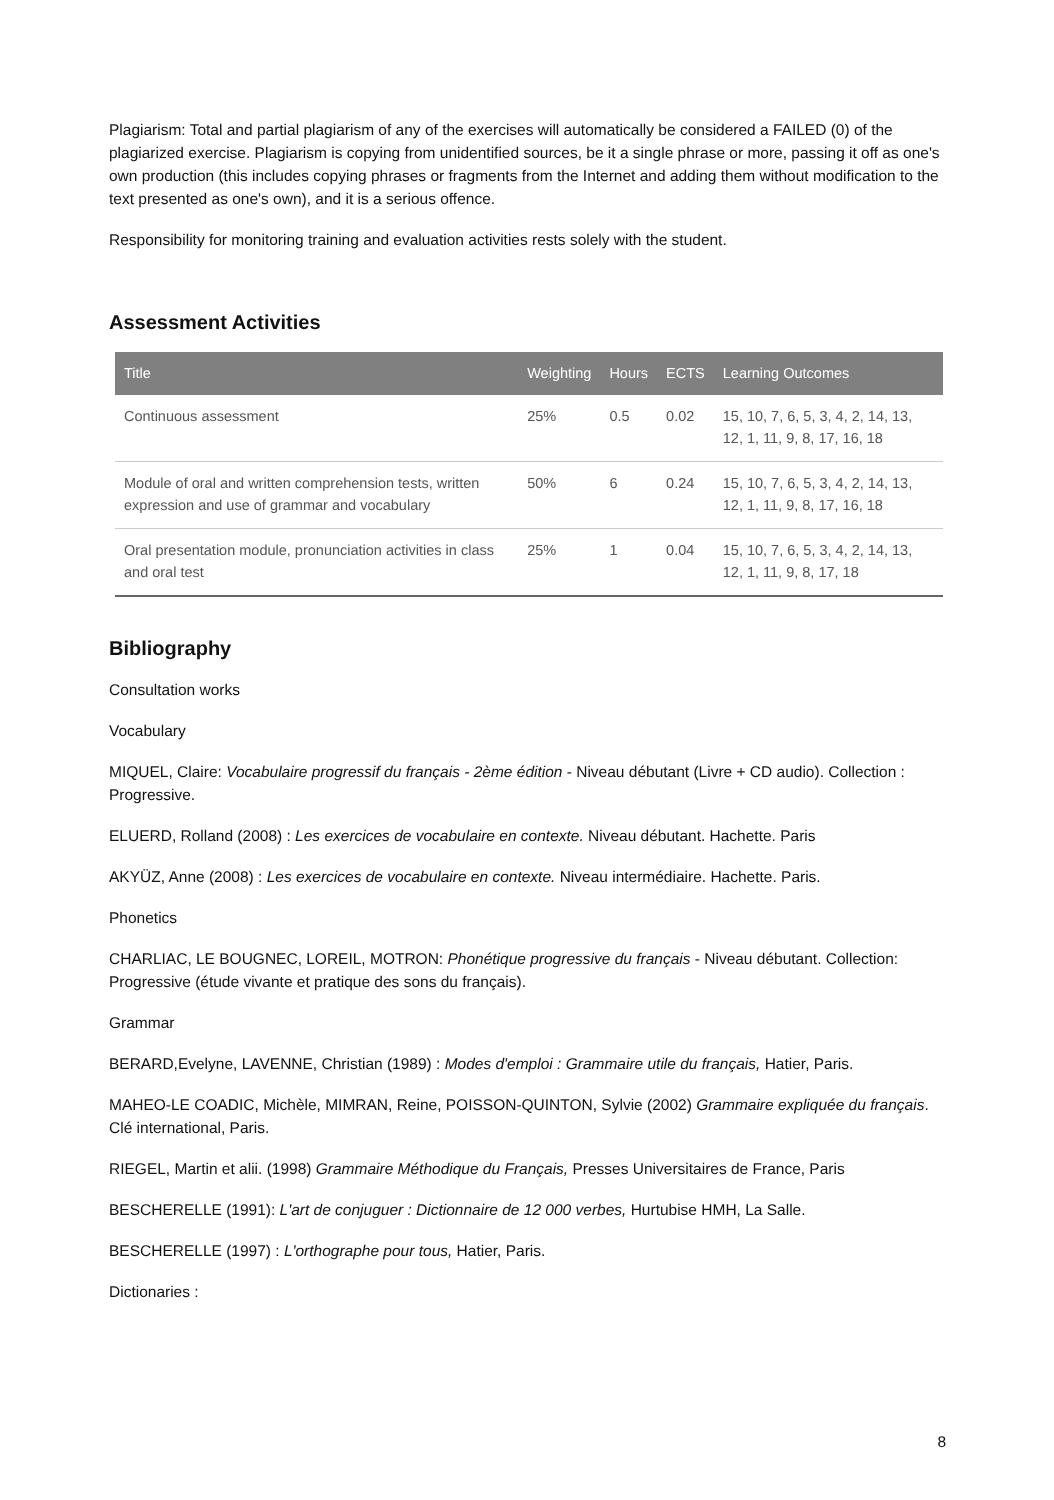Plagiarism: Total and partial plagiarism of any of the exercises will automatically be considered a FAILED (0) of the plagiarized exercise. Plagiarism is copying from unidentified sources, be it a single phrase or more, passing it off as one's own production (this includes copying phrases or fragments from the Internet and adding them without modification to the text presented as one's own), and it is a serious offence.
Responsibility for monitoring training and evaluation activities rests solely with the student.
Assessment Activities
| Title | Weighting | Hours | ECTS | Learning Outcomes |
| --- | --- | --- | --- | --- |
| Continuous assessment | 25% | 0.5 | 0.02 | 15, 10, 7, 6, 5, 3, 4, 2, 14, 13, 12, 1, 11, 9, 8, 17, 16, 18 |
| Module of oral and written comprehension tests, written expression and use of grammar and vocabulary | 50% | 6 | 0.24 | 15, 10, 7, 6, 5, 3, 4, 2, 14, 13, 12, 1, 11, 9, 8, 17, 16, 18 |
| Oral presentation module, pronunciation activities in class and oral test | 25% | 1 | 0.04 | 15, 10, 7, 6, 5, 3, 4, 2, 14, 13, 12, 1, 11, 9, 8, 17, 18 |
Bibliography
Consultation works
Vocabulary
MIQUEL, Claire: Vocabulaire progressif du français - 2ème édition - Niveau débutant (Livre + CD audio). Collection : Progressive.
ELUERD, Rolland (2008) : Les exercices de vocabulaire en contexte. Niveau débutant. Hachette. Paris
AKYÜZ, Anne (2008) : Les exercices de vocabulaire en contexte. Niveau intermédiaire. Hachette. Paris.
Phonetics
CHARLIAC, LE BOUGNEC, LOREIL, MOTRON: Phonétique progressive du français - Niveau débutant. Collection: Progressive (étude vivante et pratique des sons du français).
Grammar
BERARD,Evelyne, LAVENNE, Christian (1989) : Modes d'emploi : Grammaire utile du français, Hatier, Paris.
MAHEO-LE COADIC, Michèle, MIMRAN, Reine, POISSON-QUINTON, Sylvie (2002) Grammaire expliquée du français. Clé international, Paris.
RIEGEL, Martin et alii. (1998) Grammaire Méthodique du Français, Presses Universitaires de France, Paris
BESCHERELLE (1991): L'art de conjuguer : Dictionnaire de 12 000 verbes, Hurtubise HMH, La Salle.
BESCHERELLE (1997) : L'orthographe pour tous, Hatier, Paris.
Dictionaries :
8